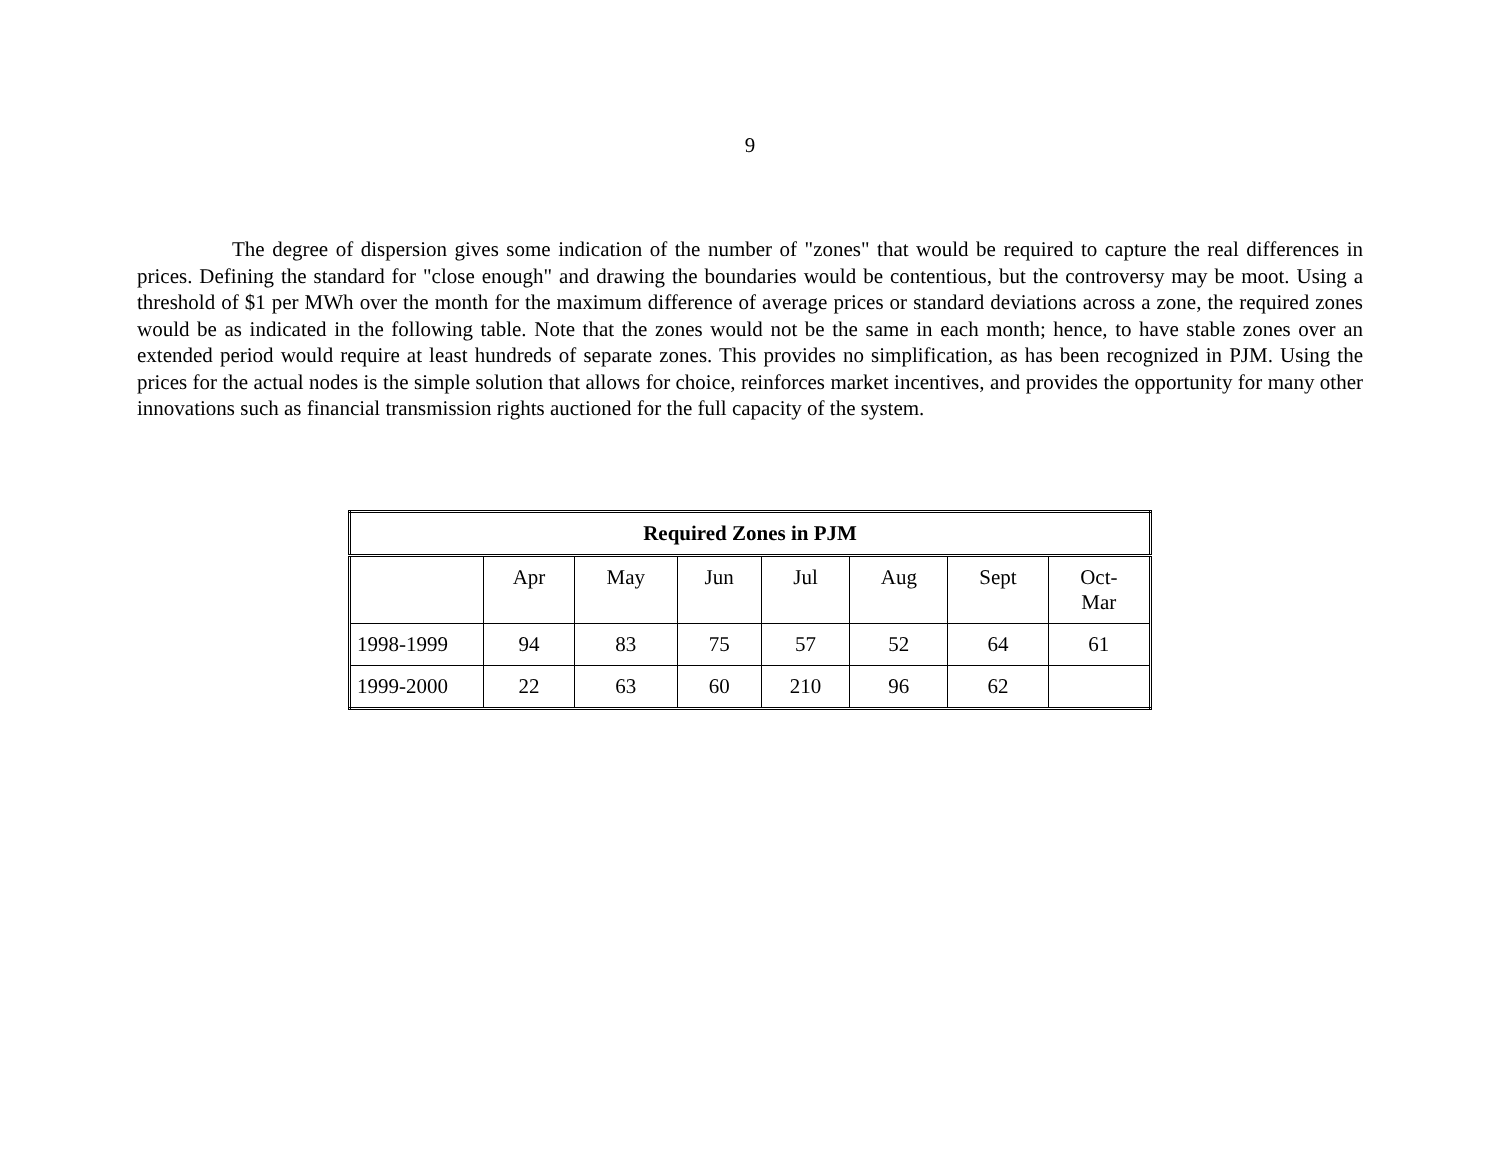9
The degree of dispersion gives some indication of the number of "zones" that would be required to capture the real differences in prices. Defining the standard for "close enough" and drawing the boundaries would be contentious, but the controversy may be moot. Using a threshold of $1 per MWh over the month for the maximum difference of average prices or standard deviations across a zone, the required zones would be as indicated in the following table. Note that the zones would not be the same in each month; hence, to have stable zones over an extended period would require at least hundreds of separate zones. This provides no simplification, as has been recognized in PJM. Using the prices for the actual nodes is the simple solution that allows for choice, reinforces market incentives, and provides the opportunity for many other innovations such as financial transmission rights auctioned for the full capacity of the system.
| Required Zones in PJM | | | | | | | |
| --- | --- | --- | --- | --- | --- | --- | --- |
| | Apr | May | Jun | Jul | Aug | Sept | Oct- Mar |
| 1998-1999 | 94 | 83 | 75 | 57 | 52 | 64 | 61 |
| 1999-2000 | 22 | 63 | 60 | 210 | 96 | 62 | |